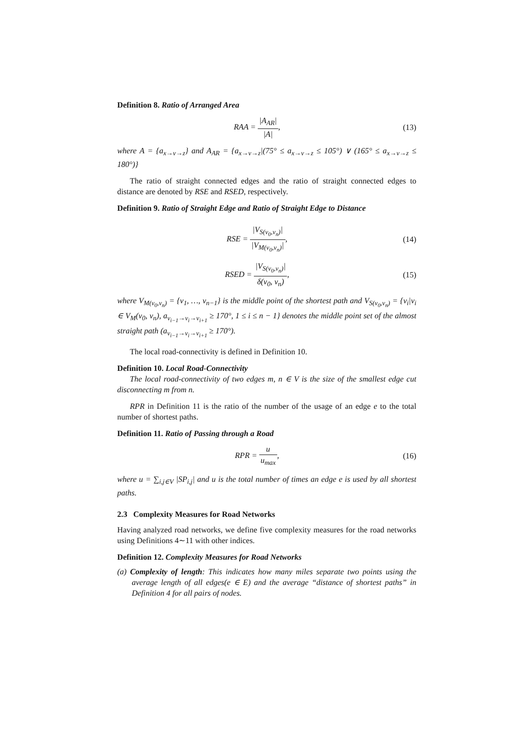Definition 8. Ratio of Arranged Area
RAA = |A<sub>AR</sub>| |A|, (13)
where A = {a<sub>x→v→z</sub>} and A<sub>AR</sub> = {a<sub>x→v→z</sub>|(75° ≤ a<sub>x→v→z</sub> ≤ 105°) ∨ (165° ≤ a<sub>x→v→z</sub> ≤ 180°)}
The ratio of straight connected edges and the ratio of straight connected edges to distance are denoted by RSE and RSED, respectively.
Definition 9. Ratio of Straight Edge and Ratio of Straight Edge to Distance
RSE = |V<sub>S(v<sub>0</sub>,v<sub>n</sub>)</sub>| |V<sub>M(v<sub>0</sub>,v<sub>n</sub>)</sub>|, (14)
RSED = |V<sub>S(v<sub>0</sub>,v<sub>n</sub>)</sub>| δ(v<sub>0</sub>, v<sub>n</sub>), (15)
where V<sub>M(v<sub>0</sub>,v<sub>n</sub>)</sub> = {v<sub>1</sub>, …, v<sub>n−1</sub>} is the middle point of the shortest path and V<sub>S(v<sub>0</sub>,v<sub>n</sub>)</sub> = {v<sub>i</sub>|v<sub>i</sub> ∈ V<sub>M</sub>(v<sub>0</sub>, v<sub>n</sub>), a<sub>v<sub>i−1</sub>→v<sub>i</sub>→v<sub>i+1</sub></sub> ≥ 170°, 1 ≤ i ≤ n − 1} denotes the middle point set of the almost straight path (a<sub>v<sub>i−1</sub>→v<sub>i</sub>→v<sub>i+1</sub></sub> ≥ 170°).
The local road-connectivity is defined in Definition 10.
Definition 10. Local Road-Connectivity
The local road-connectivity of two edges m, n ∈ V is the size of the smallest edge cut disconnecting m from n.
RPR in Definition 11 is the ratio of the number of the usage of an edge e to the total number of shortest paths.
Definition 11. Ratio of Passing through a Road
RPR = u u<sub>max</sub>, (16)
where u = ∑<sub>i,j∈V</sub> |SP<sub>i,j</sub>| and u is the total number of times an edge e is used by all shortest paths.
2.3 Complexity Measures for Road Networks
Having analyzed road networks, we define five complexity measures for the road networks using Definitions 4∼11 with other indices.
Definition 12. Complexity Measures for Road Networks
(a) Complexity of length: This indicates how many miles separate two points using the average length of all edges(e ∈ E) and the average “distance of shortest paths” in Definition 4 for all pairs of nodes.